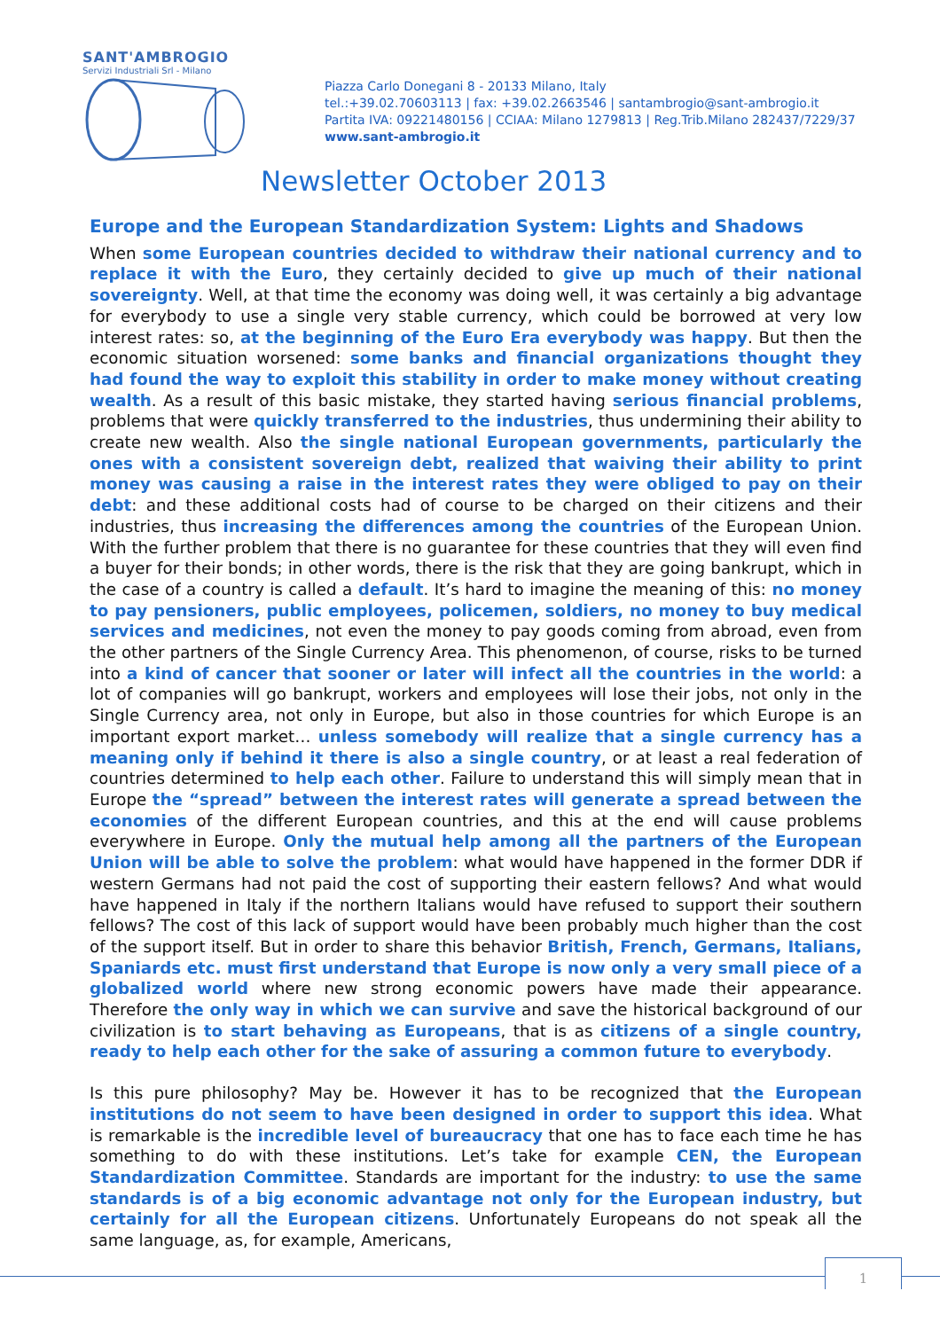SANT'AMBROGIO
Servizi Industriali Srl - Milano
Piazza Carlo Donegani 8 - 20133 Milano, Italy
tel.:+39.02.70603113 | fax: +39.02.2663546 | santambrogio@sant-ambrogio.it
Partita IVA: 09221480156 | CCIAA: Milano 1279813 | Reg.Trib.Milano 282437/7229/37
www.sant-ambrogio.it
Newsletter October 2013
Europe and the European Standardization System: Lights and Shadows
When some European countries decided to withdraw their national currency and to replace it with the Euro, they certainly decided to give up much of their national sovereignty. Well, at that time the economy was doing well, it was certainly a big advantage for everybody to use a single very stable currency, which could be borrowed at very low interest rates: so, at the beginning of the Euro Era everybody was happy. But then the economic situation worsened: some banks and financial organizations thought they had found the way to exploit this stability in order to make money without creating wealth. As a result of this basic mistake, they started having serious financial problems, problems that were quickly transferred to the industries, thus undermining their ability to create new wealth. Also the single national European governments, particularly the ones with a consistent sovereign debt, realized that waiving their ability to print money was causing a raise in the interest rates they were obliged to pay on their debt: and these additional costs had of course to be charged on their citizens and their industries, thus increasing the differences among the countries of the European Union. With the further problem that there is no guarantee for these countries that they will even find a buyer for their bonds; in other words, there is the risk that they are going bankrupt, which in the case of a country is called a default. It’s hard to imagine the meaning of this: no money to pay pensioners, public employees, policemen, soldiers, no money to buy medical services and medicines, not even the money to pay goods coming from abroad, even from the other partners of the Single Currency Area. This phenomenon, of course, risks to be turned into a kind of cancer that sooner or later will infect all the countries in the world: a lot of companies will go bankrupt, workers and employees will lose their jobs, not only in the Single Currency area, not only in Europe, but also in those countries for which Europe is an important export market… unless somebody will realize that a single currency has a meaning only if behind it there is also a single country, or at least a real federation of countries determined to help each other. Failure to understand this will simply mean that in Europe the “spread” between the interest rates will generate a spread between the economies of the different European countries, and this at the end will cause problems everywhere in Europe. Only the mutual help among all the partners of the European Union will be able to solve the problem: what would have happened in the former DDR if western Germans had not paid the cost of supporting their eastern fellows? And what would have happened in Italy if the northern Italians would have refused to support their southern fellows? The cost of this lack of support would have been probably much higher than the cost of the support itself. But in order to share this behavior British, French, Germans, Italians, Spaniards etc. must first understand that Europe is now only a very small piece of a globalized world where new strong economic powers have made their appearance. Therefore the only way in which we can survive and save the historical background of our civilization is to start behaving as Europeans, that is as citizens of a single country, ready to help each other for the sake of assuring a common future to everybody.
Is this pure philosophy? May be. However it has to be recognized that the European institutions do not seem to have been designed in order to support this idea. What is remarkable is the incredible level of bureaucracy that one has to face each time he has something to do with these institutions. Let’s take for example CEN, the European Standardization Committee. Standards are important for the industry: to use the same standards is of a big economic advantage not only for the European industry, but certainly for all the European citizens. Unfortunately Europeans do not speak all the same language, as, for example, Americans,
1